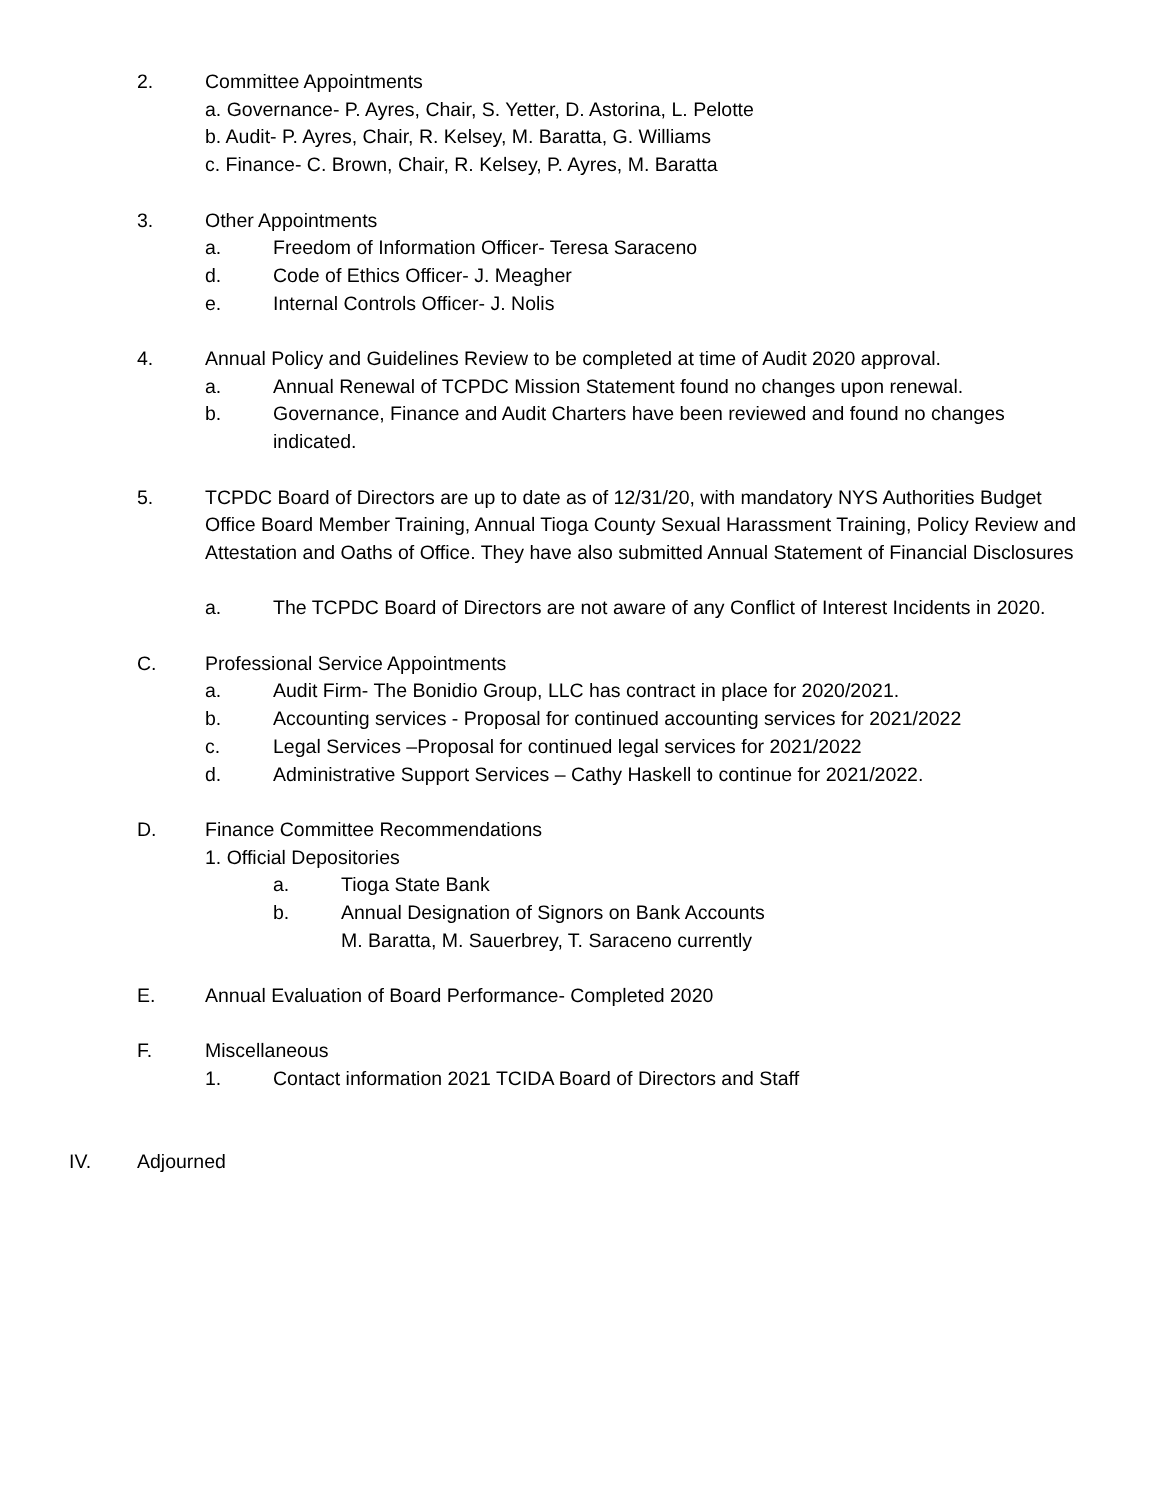2. Committee Appointments
a. Governance- P. Ayres, Chair, S. Yetter, D. Astorina, L. Pelotte
b. Audit- P. Ayres, Chair, R. Kelsey, M. Baratta, G. Williams
c. Finance- C. Brown, Chair, R. Kelsey, P. Ayres, M. Baratta
3. Other Appointments
a. Freedom of Information Officer- Teresa Saraceno
d. Code of Ethics Officer- J. Meagher
e. Internal Controls Officer- J. Nolis
4. Annual Policy and Guidelines Review to be completed at time of Audit 2020 approval.
a. Annual Renewal of TCPDC Mission Statement found no changes upon renewal.
b. Governance, Finance and Audit Charters have been reviewed and found no changes indicated.
5. TCPDC Board of Directors are up to date as of 12/31/20, with mandatory NYS Authorities Budget Office Board Member Training, Annual Tioga County Sexual Harassment Training, Policy Review and Attestation and Oaths of Office. They have also submitted Annual Statement of Financial Disclosures
a. The TCPDC Board of Directors are not aware of any Conflict of Interest Incidents in 2020.
C. Professional Service Appointments
a. Audit Firm- The Bonidio Group, LLC has contract in place for 2020/2021.
b. Accounting services - Proposal for continued accounting services for 2021/2022
c. Legal Services –Proposal for continued legal services for 2021/2022
d. Administrative Support Services – Cathy Haskell to continue for 2021/2022.
D. Finance Committee Recommendations
1. Official Depositories
a. Tioga State Bank
b. Annual Designation of Signors on Bank Accounts
M. Baratta, M. Sauerbrey, T. Saraceno currently
E. Annual Evaluation of Board Performance- Completed 2020
F. Miscellaneous
1. Contact information 2021 TCIDA Board of Directors and Staff
IV. Adjourned